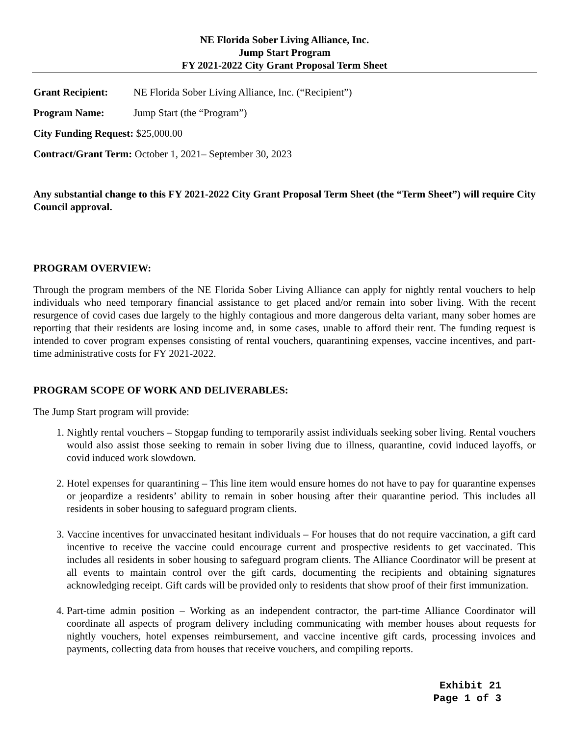NE Florida Sober Living Alliance, Inc.
Jump Start Program
FY 2021-2022 City Grant Proposal Term Sheet
Grant Recipient: NE Florida Sober Living Alliance, Inc. (“Recipient”)
Program Name: Jump Start (the “Program”)
City Funding Request: $25,000.00
Contract/Grant Term: October 1, 2021– September 30, 2023
Any substantial change to this FY 2021-2022 City Grant Proposal Term Sheet (the “Term Sheet”) will require City Council approval.
PROGRAM OVERVIEW:
Through the program members of the NE Florida Sober Living Alliance can apply for nightly rental vouchers to help individuals who need temporary financial assistance to get placed and/or remain into sober living. With the recent resurgence of covid cases due largely to the highly contagious and more dangerous delta variant, many sober homes are reporting that their residents are losing income and, in some cases, unable to afford their rent. The funding request is intended to cover program expenses consisting of rental vouchers, quarantining expenses, vaccine incentives, and part-time administrative costs for FY 2021-2022.
PROGRAM SCOPE OF WORK AND DELIVERABLES:
The Jump Start program will provide:
1. Nightly rental vouchers – Stopgap funding to temporarily assist individuals seeking sober living. Rental vouchers would also assist those seeking to remain in sober living due to illness, quarantine, covid induced layoffs, or covid induced work slowdown.
2. Hotel expenses for quarantining – This line item would ensure homes do not have to pay for quarantine expenses or jeopardize a residents’ ability to remain in sober housing after their quarantine period. This includes all residents in sober housing to safeguard program clients.
3. Vaccine incentives for unvaccinated hesitant individuals – For houses that do not require vaccination, a gift card incentive to receive the vaccine could encourage current and prospective residents to get vaccinated. This includes all residents in sober housing to safeguard program clients. The Alliance Coordinator will be present at all events to maintain control over the gift cards, documenting the recipients and obtaining signatures acknowledging receipt. Gift cards will be provided only to residents that show proof of their first immunization.
4. Part-time admin position – Working as an independent contractor, the part-time Alliance Coordinator will coordinate all aspects of program delivery including communicating with member houses about requests for nightly vouchers, hotel expenses reimbursement, and vaccine incentive gift cards, processing invoices and payments, collecting data from houses that receive vouchers, and compiling reports.
Exhibit 21
Page 1 of 3